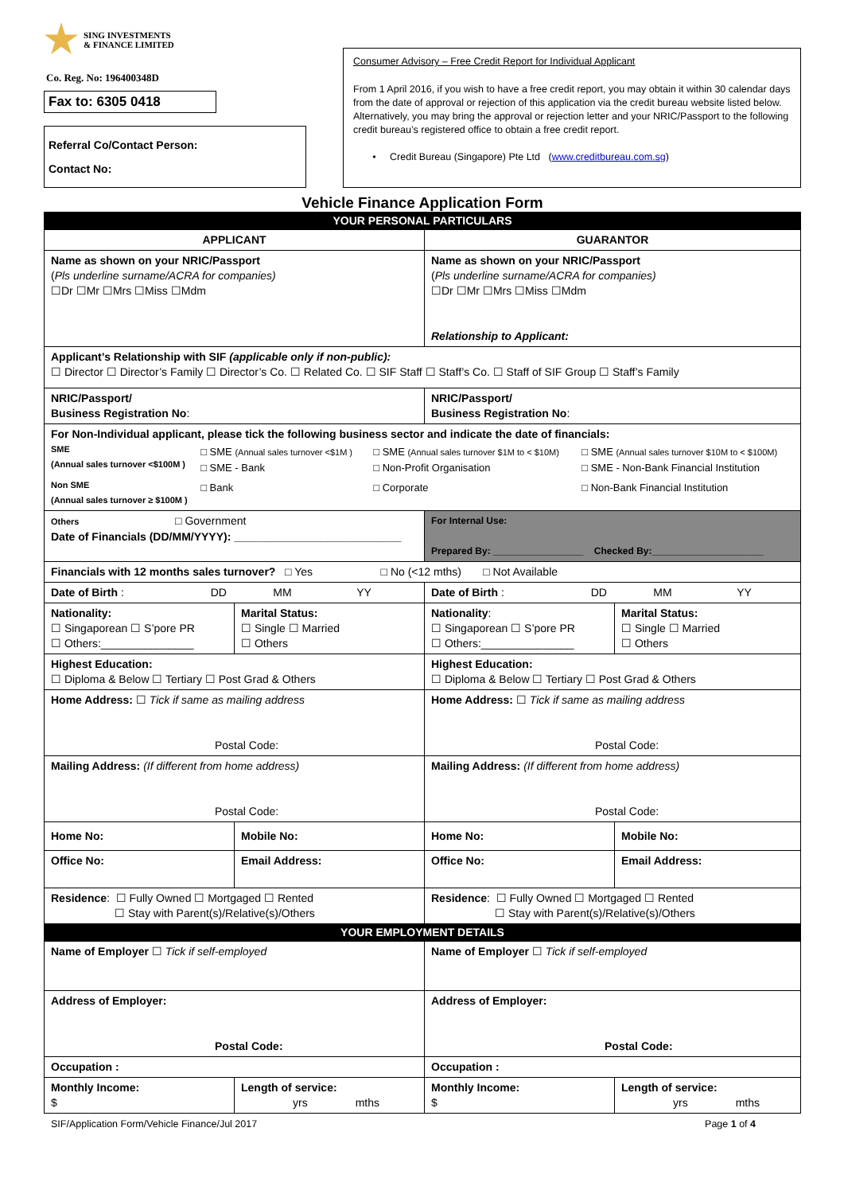SING INVESTMENTS
& FINANCE LIMITED
Co. Reg. No: 196400348D
Fax to: 6305 0418
Referral Co/Contact Person:
Contact No:
Consumer Advisory – Free Credit Report for Individual Applicant
From 1 April 2016, if you wish to have a free credit report, you may obtain it within 30 calendar days from the date of approval or rejection of this application via the credit bureau website listed below. Alternatively, you may bring the approval or rejection letter and your NRIC/Passport to the following credit bureau’s registered office to obtain a free credit report.
• Credit Bureau (Singapore) Pte Ltd (www.creditbureau.com.sg)
Vehicle Finance Application Form
| YOUR PERSONAL PARTICULARS | | | |
| APPLICANT | | GUARANTOR | |
| Name as shown on your NRIC/Passport ( Pls underline surname/ACRA for companies) ☐Dr ☐Mr ☐Mrs ☐Miss ☐Mdm | | Name as shown on your NRIC/Passport ( Pls underline surname/ACRA for companies) ☐Dr ☐Mr ☐Mrs ☐Miss ☐Mdm Relationship to Applicant: | |
| Applicant’s Relationship with SIF (applicable only if non-public): ☐ Director ☐ Director’s Family ☐ Director’s Co. ☐ Related Co. ☐ SIF Staff ☐ Staff’s Co. ☐ Staff of SIF Group ☐ Staff’s Family | | | |
| NRIC/Passport/ Business Registration No : | | NRIC/Passport/ Business Registration No : | |
| For Non-Individual applicant, please tick the following business sector and indicate the date of financials: / SME (Annual sales turnover <$100M ) / □ SME (Annual sales turnover <$1M ) □ SME - Bank / □ SME (Annual sales turnover $1M to < $10M) □ Non-Profit Organisation / □ SME (Annual sales turnover $10M to < $100M) □ SME - Non-Bank Financial Institution / / Non SME (Annual sales turnover ≥ $100M ) / □ Bank / □ Corporate / □ Non-Bank Financial Institution / | | | |
| Others □ Government Date of Financials (DD/MM/YYYY): ___________________________ | | For Internal Use: Prepared By: _________________ Checked By:_____________________ | |
| Financials with 12 months sales turnover? □ Yes □ No (<12 mths) □ Not Available | | | |
| Date of Birth : DD MM YY | | Date of Birth : DD MM YY | |
| Nationality: ☐ Singaporean ☐ S’pore PR ☐ Others:_______________ | Marital Status: ☐ Single ☐ Married ☐ Others | Nationality : ☐ Singaporean ☐ S’pore PR ☐ Others:_______________ | Marital Status: ☐ Single ☐ Married ☐ Others |
| Highest Education: ☐ Diploma & Below ☐ Tertiary ☐ Post Grad & Others | | Highest Education: ☐ Diploma & Below ☐ Tertiary ☐ Post Grad & Others | |
| Home Address: ☐ Tick if same as mailing address Postal Code: | | Home Address: ☐ Tick if same as mailing address Postal Code: | |
| Mailing Address: (If different from home address) Postal Code: | | Mailing Address: (If different from home address) Postal Code: | |
| Home No: | Mobile No: | Home No: | Mobile No: |
| Office No: | Email Address: | Office No: | Email Address: |
| Residence : ☐ Fully Owned ☐ Mortgaged ☐ Rented ☐ Stay with Parent(s)/Relative(s)/Others | | Residence : ☐ Fully Owned ☐ Mortgaged ☐ Rented ☐ Stay with Parent(s)/Relative(s)/Others | |
| YOUR EMPLOYMENT DETAILS | | | |
| Name of Employer ☐ Tick if self-employed | | Name of Employer ☐ Tick if self-employed | |
| Address of Employer: Postal Code: | | Address of Employer: Postal Code: | |
| Occupation : | | Occupation : | |
| Monthly Income: $ | Length of service: yrs mths | Monthly Income: $ | Length of service: yrs mths |
SIF/Application Form/Vehicle Finance/Jul 2017 Page 1 of 4